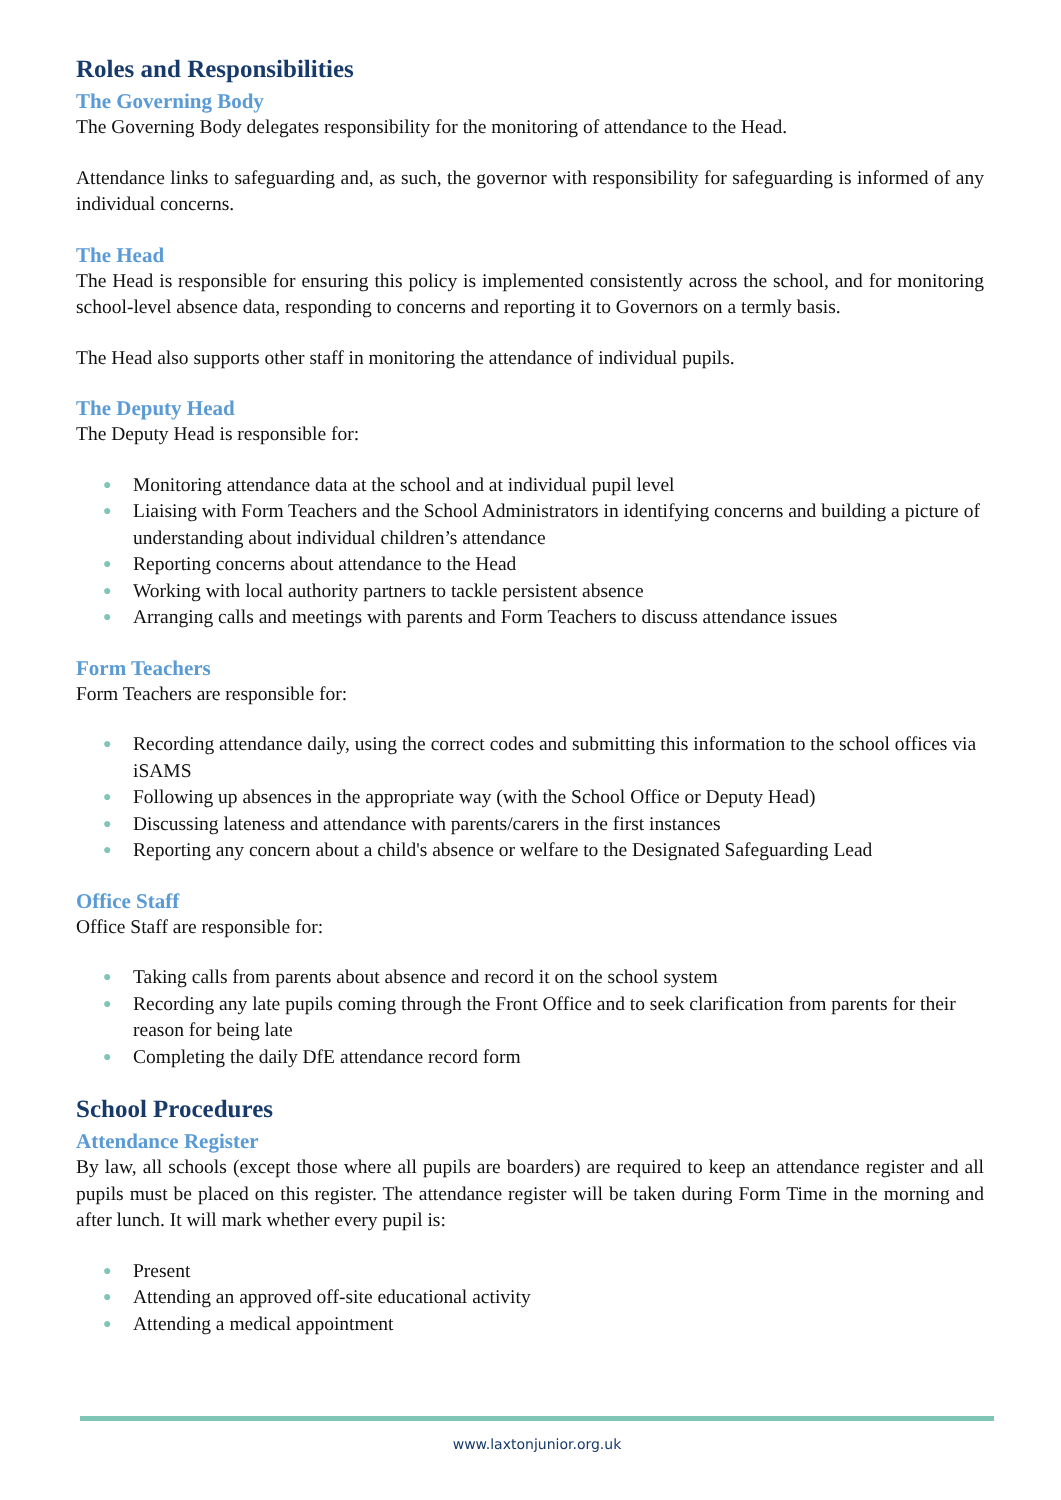Roles and Responsibilities
The Governing Body
The Governing Body delegates responsibility for the monitoring of attendance to the Head.
Attendance links to safeguarding and, as such, the governor with responsibility for safeguarding is informed of any individual concerns.
The Head
The Head is responsible for ensuring this policy is implemented consistently across the school, and for monitoring school-level absence data, responding to concerns and reporting it to Governors on a termly basis.
The Head also supports other staff in monitoring the attendance of individual pupils.
The Deputy Head
The Deputy Head is responsible for:
● Monitoring attendance data at the school and at individual pupil level
● Liaising with Form Teachers and the School Administrators in identifying concerns and building a picture of understanding about individual children’s attendance
● Reporting concerns about attendance to the Head
● Working with local authority partners to tackle persistent absence
● Arranging calls and meetings with parents and Form Teachers to discuss attendance issues
Form Teachers
Form Teachers are responsible for:
● Recording attendance daily, using the correct codes and submitting this information to the school offices via iSAMS
● Following up absences in the appropriate way (with the School Office or Deputy Head)
● Discussing lateness and attendance with parents/carers in the first instances
● Reporting any concern about a child's absence or welfare to the Designated Safeguarding Lead
Office Staff
Office Staff are responsible for:
● Taking calls from parents about absence and record it on the school system
● Recording any late pupils coming through the Front Office and to seek clarification from parents for their reason for being late
● Completing the daily DfE attendance record form
School Procedures
Attendance Register
By law, all schools (except those where all pupils are boarders) are required to keep an attendance register and all pupils must be placed on this register. The attendance register will be taken during Form Time in the morning and after lunch. It will mark whether every pupil is:
● Present
● Attending an approved off-site educational activity
● Attending a medical appointment
www.laxtonjunior.org.uk